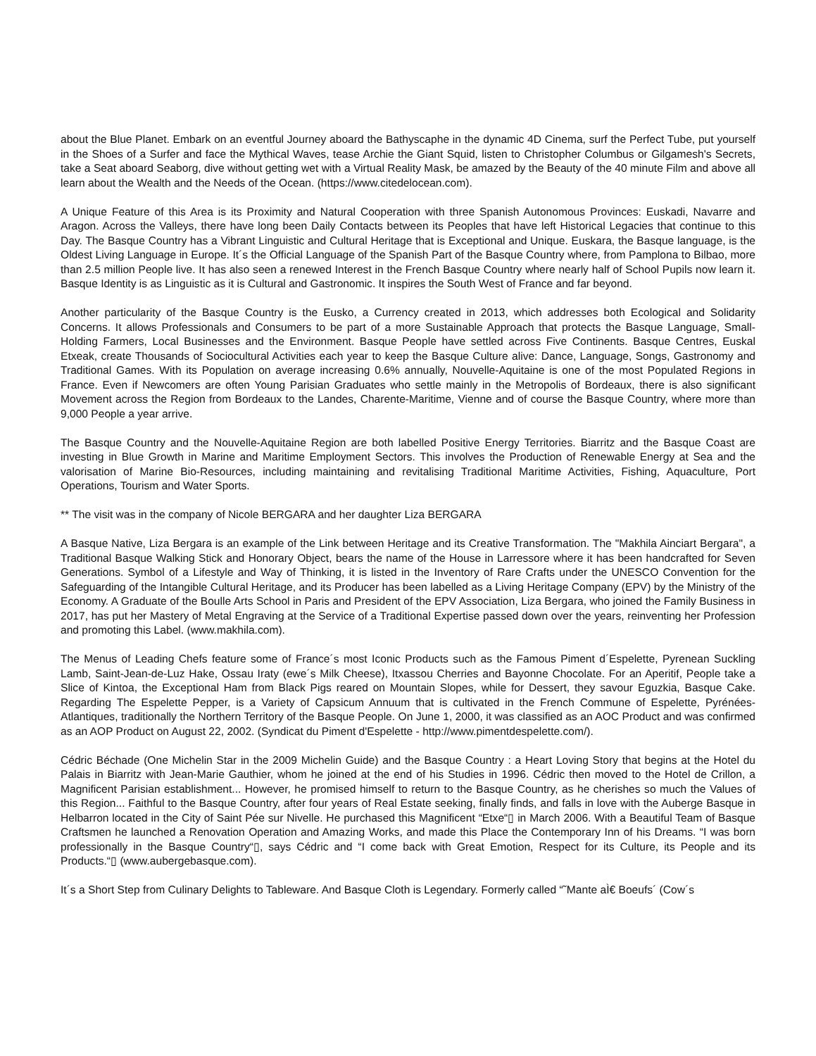about the Blue Planet. Embark on an eventful Journey aboard the Bathyscaphe in the dynamic 4D Cinema, surf the Perfect Tube, put yourself in the Shoes of a Surfer and face the Mythical Waves, tease Archie the Giant Squid, listen to Christopher Columbus or Gilgamesh's Secrets, take a Seat aboard Seaborg, dive without getting wet with a Virtual Reality Mask, be amazed by the Beauty of the 40 minute Film and above all learn about the Wealth and the Needs of the Ocean. (https://www.citedelocean.com).
A Unique Feature of this Area is its Proximity and Natural Cooperation with three Spanish Autonomous Provinces: Euskadi, Navarre and Aragon. Across the Valleys, there have long been Daily Contacts between its Peoples that have left Historical Legacies that continue to this Day. The Basque Country has a Vibrant Linguistic and Cultural Heritage that is Exceptional and Unique. Euskara, the Basque language, is the Oldest Living Language in Europe. It´s the Official Language of the Spanish Part of the Basque Country where, from Pamplona to Bilbao, more than 2.5 million People live. It has also seen a renewed Interest in the French Basque Country where nearly half of School Pupils now learn it. Basque Identity is as Linguistic as it is Cultural and Gastronomic. It inspires the South West of France and far beyond.
Another particularity of the Basque Country is the Eusko, a Currency created in 2013, which addresses both Ecological and Solidarity Concerns. It allows Professionals and Consumers to be part of a more Sustainable Approach that protects the Basque Language, Small-Holding Farmers, Local Businesses and the Environment. Basque People have settled across Five Continents. Basque Centres, Euskal Etxeak, create Thousands of Sociocultural Activities each year to keep the Basque Culture alive: Dance, Language, Songs, Gastronomy and Traditional Games. With its Population on average increasing 0.6% annually, Nouvelle-Aquitaine is one of the most Populated Regions in France. Even if Newcomers are often Young Parisian Graduates who settle mainly in the Metropolis of Bordeaux, there is also significant Movement across the Region from Bordeaux to the Landes, Charente-Maritime, Vienne and of course the Basque Country, where more than 9,000 People a year arrive.
The Basque Country and the Nouvelle-Aquitaine Region are both labelled Positive Energy Territories. Biarritz and the Basque Coast are investing in Blue Growth in Marine and Maritime Employment Sectors. This involves the Production of Renewable Energy at Sea and the valorisation of Marine Bio-Resources, including maintaining and revitalising Traditional Maritime Activities, Fishing, Aquaculture, Port Operations, Tourism and Water Sports.
** The visit was in the company of Nicole BERGARA and her daughter Liza BERGARA
A Basque Native, Liza Bergara is an example of the Link between Heritage and its Creative Transformation. The "Makhila Ainciart Bergara", a Traditional Basque Walking Stick and Honorary Object, bears the name of the House in Larressore where it has been handcrafted for Seven Generations. Symbol of a Lifestyle and Way of Thinking, it is listed in the Inventory of Rare Crafts under the UNESCO Convention for the Safeguarding of the Intangible Cultural Heritage, and its Producer has been labelled as a Living Heritage Company (EPV) by the Ministry of the Economy. A Graduate of the Boulle Arts School in Paris and President of the EPV Association, Liza Bergara, who joined the Family Business in 2017, has put her Mastery of Metal Engraving at the Service of a Traditional Expertise passed down over the years, reinventing her Profession and promoting this Label. (www.makhila.com).
The Menus of Leading Chefs feature some of France´s most Iconic Products such as the Famous Piment d´Espelette, Pyrenean Suckling Lamb, Saint-Jean-de-Luz Hake, Ossau Iraty (ewe´s Milk Cheese), Itxassou Cherries and Bayonne Chocolate. For an Aperitif, People take a Slice of Kintoa, the Exceptional Ham from Black Pigs reared on Mountain Slopes, while for Dessert, they savour Eguzkia, Basque Cake. Regarding The Espelette Pepper, is a Variety of Capsicum Annuum that is cultivated in the French Commune of Espelette, Pyrénées-Atlantiques, traditionally the Northern Territory of the Basque People. On June 1, 2000, it was classified as an AOC Product and was confirmed as an AOP Product on August 22, 2002. (Syndicat du Piment d'Espelette - http://www.pimentdespelette.com/).
Cédric Béchade (One Michelin Star in the 2009 Michelin Guide) and the Basque Country : a Heart Loving Story that begins at the Hotel du Palais in Biarritz with Jean-Marie Gauthier, whom he joined at the end of his Studies in 1996. Cédric then moved to the Hotel de Crillon, a Magnificent Parisian establishment... However, he promised himself to return to the Basque Country, as he cherishes so much the Values of this Region... Faithful to the Basque Country, after four years of Real Estate seeking, finally finds, and falls in love with the Auberge Basque in Helbarron located in the City of Saint Pée sur Nivelle. He purchased this Magnificent “Etxe“▯ in March 2006. With a Beautiful Team of Basque Craftsmen he launched a Renovation Operation and Amazing Works, and made this Place the Contemporary Inn of his Dreams. “I was born professionally in the Basque Country“▯, says Cédric and “I come back with Great Emotion, Respect for its Culture, its People and its Products.“▯ (www.aubergebasque.com).
It´s a Short Step from Culinary Delights to Tableware. And Basque Cloth is Legendary. Formerly called “˜Mante aÌ€ Boeufs´ (Cow´s